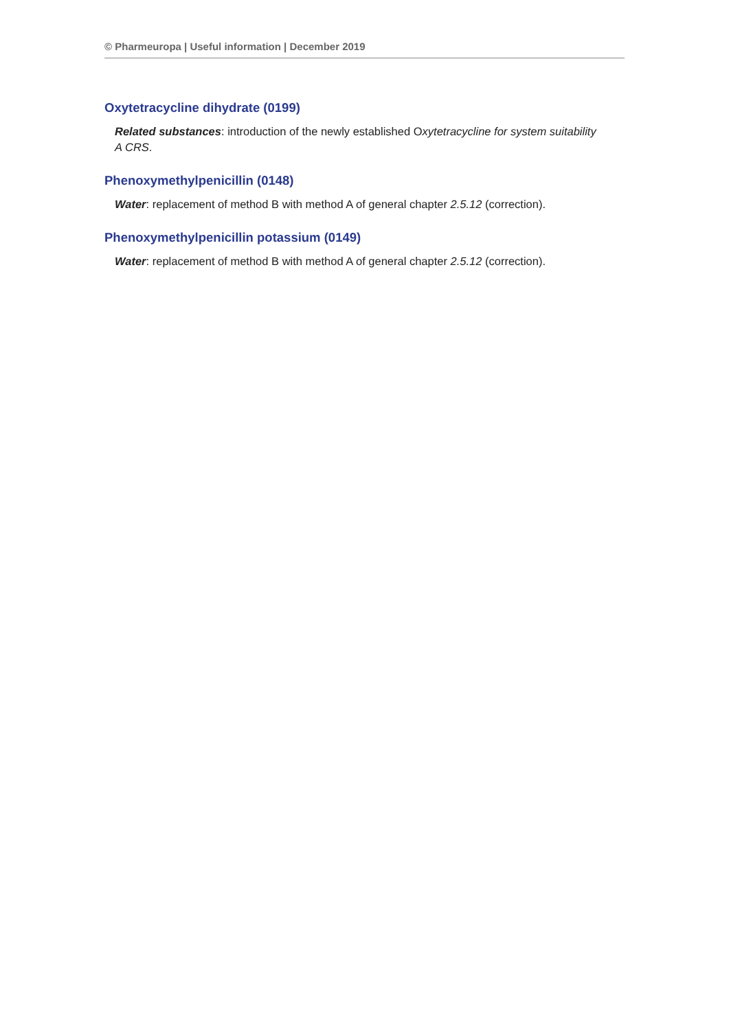© Pharmeuropa | Useful information | December 2019
Oxytetracycline dihydrate (0199)
Related substances: introduction of the newly established Oxytetracycline for system suitability A CRS.
Phenoxymethylpenicillin (0148)
Water: replacement of method B with method A of general chapter 2.5.12 (correction).
Phenoxymethylpenicillin potassium (0149)
Water: replacement of method B with method A of general chapter 2.5.12 (correction).